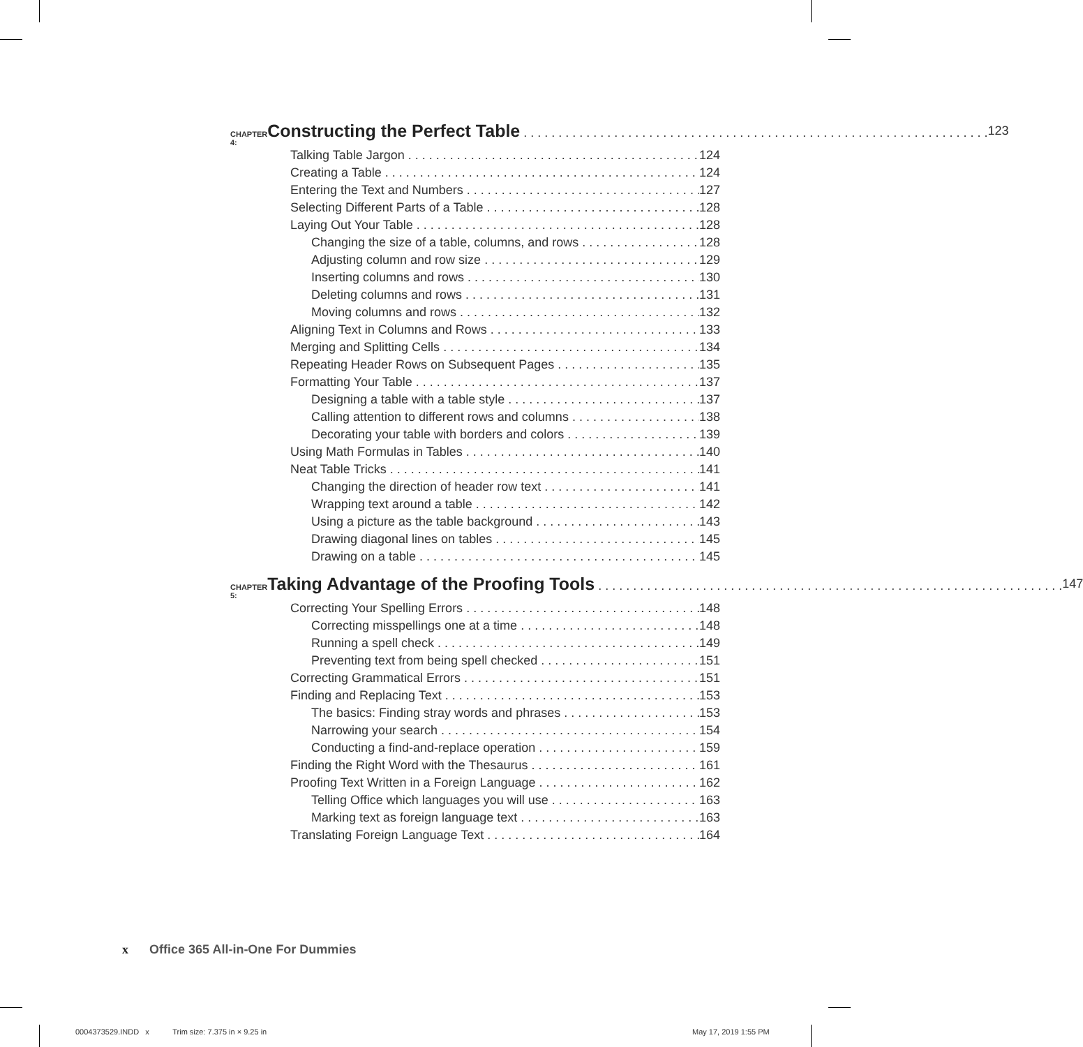CHAPTER 4: Constructing the Perfect Table 123
Talking Table Jargon 124
Creating a Table 124
Entering the Text and Numbers 127
Selecting Different Parts of a Table 128
Laying Out Your Table 128
Changing the size of a table, columns, and rows 128
Adjusting column and row size 129
Inserting columns and rows 130
Deleting columns and rows 131
Moving columns and rows 132
Aligning Text in Columns and Rows 133
Merging and Splitting Cells 134
Repeating Header Rows on Subsequent Pages 135
Formatting Your Table 137
Designing a table with a table style 137
Calling attention to different rows and columns 138
Decorating your table with borders and colors 139
Using Math Formulas in Tables 140
Neat Table Tricks 141
Changing the direction of header row text 141
Wrapping text around a table 142
Using a picture as the table background 143
Drawing diagonal lines on tables 145
Drawing on a table 145
CHAPTER 5: Taking Advantage of the Proofing Tools 147
Correcting Your Spelling Errors 148
Correcting misspellings one at a time 148
Running a spell check 149
Preventing text from being spell checked 151
Correcting Grammatical Errors 151
Finding and Replacing Text 153
The basics: Finding stray words and phrases 153
Narrowing your search 154
Conducting a find-and-replace operation 159
Finding the Right Word with the Thesaurus 161
Proofing Text Written in a Foreign Language 162
Telling Office which languages you will use 163
Marking text as foreign language text 163
Translating Foreign Language Text 164
x Office 365 All-in-One For Dummies
0004373529.INDD x Trim size: 7.375 in × 9.25 in
May 17, 2019 1:55 PM